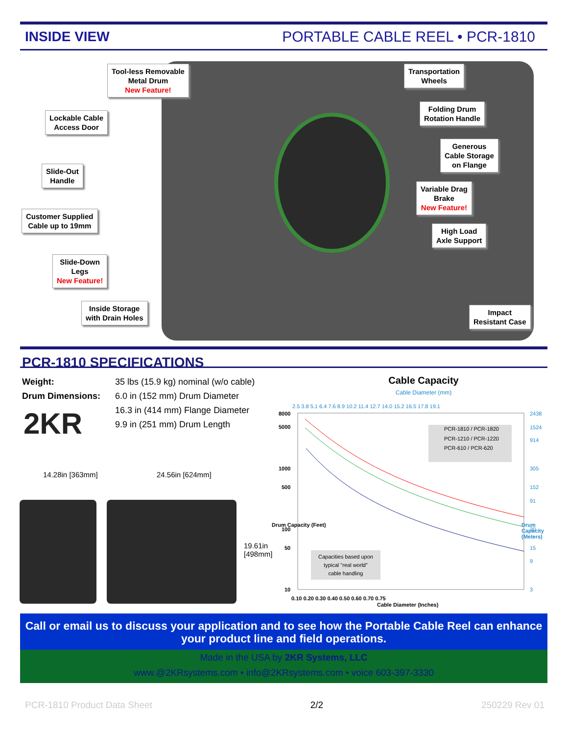INSIDE VIEW PORTABLE CABLE REEL • PCR-1810
Tool-less Removable
Metal Drum
New Feature!
Transportation
Wheels
Lockable Cable
Access Door
Folding Drum
Rotation Handle
Generous
Cable Storage
on Flange
Slide-Out
Handle
Variable Drag
Brake
New Feature!
Customer Supplied
Cable up to 19mm
High Load
Axle Support
Slide-Down
Legs
New Feature!
Inside Storage
with Drain Holes
Impact
Resistant Case
PCR-1810 SPECIFICATIONS
| Weight: | 35 lbs (15.9 kg) nominal (w/o cable) |
| Drum Dimensions: | 6.0 in (152 mm) Drum Diameter 16.3 in (414 mm) Flange Diameter 9.9 in (251 mm) Drum Length |
2KR
14.28in [363mm] 24.56in [624mm]
19.61in
[498mm]
Cable Capacity
Cable Diameter (mm)
2.5 3.8 5.1 6.4 7.6 8.9 10.2 11.4 12.7 14.0 15.2 16.5 17.8 19.1
8000
5000
1000
500
100
50
10
2438
1524
914
305
152
91
30
15
9
3
PCR-1810 / PCR-1820
PCR-1210 / PCR-1220
PCR-610 / PCR-620
Capacities based upon
typical "real world"
cable handling
0.10 0.20 0.30 0.40 0.50 0.60 0.70 0.75
Cable Diameter (Inches)
Drum Capacity (Feet) Drum Capacity (Meters)
Call or email us to discuss your application and to see how the Portable Cable Reel can enhance your product line and field operations.
Made in the USA by 2KR Systems, LLC
www.@2KRsystems.com • info@2KRsystems.com • voice 603-397-3330
PCR-1810 Product Data Sheet 2/2 250229 Rev 01